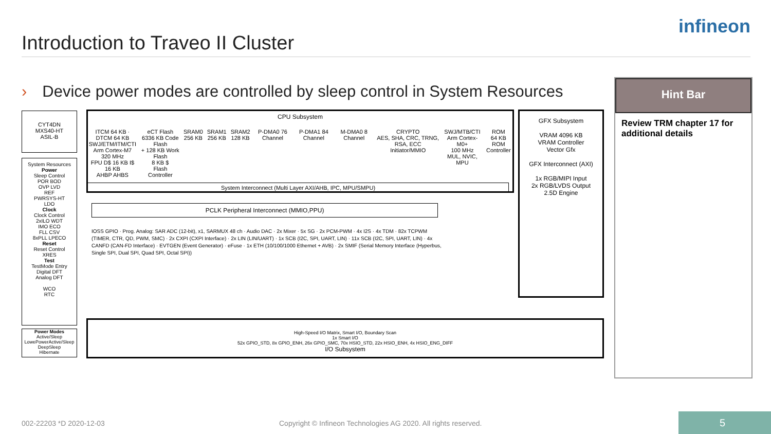Introduction to Traveo II Cluster
infineon
› Device power modes are controlled by sleep control in System Resources
Hint Bar
Review TRM chapter 17 for additional details
CYT4DN
MXS40-HT
ASIL-B
System Resources
Power
Sleep Control
POR BOD
OVP LVD
REF
PWRSYS-HT
LDO
Clock
Clock Control
2xILO WDT
IMO ECO
FLL CSV
8xPLL LPECO
Reset
Reset Control
XRES
Test
TestMode Entry
Digital DFT
Analog DFT
WCO
RTC
Power Modes
Active/Sleep
LowePowerActive/Sleep
DeepSleep
Hibernate
CPU Subsystem
ITCM 64 KB · DTCM 64 KB
SWJ/ETM/ITM/CTI
Arm Cortex-M7 320 MHz
FPU D$ 16 KB I$ 16 KB
AHBP AHBS
eCT Flash
6336 KB Code Flash
+ 128 KB Work Flash
8 KB $
Flash Controller
SRAM0
256 KB
SRAM1
256 KB
SRAM2
128 KB
P-DMA0 76 Channel P-DMA1 84 Channel M-DMA0 8 Channel CRYPTO
AES, SHA, CRC, TRNG, RSA, ECC
Initiator/MMIO
SWJ/MTB/CTI
Arm Cortex-M0+
100 MHz
MUL, NVIC, MPU
ROM
64 KB
ROM Controller
System Interconnect (Multi Layer AXI/AHB, IPC, MPU/SMPU)
GFX Subsystem
VRAM 4096 KB
VRAM Controller
Vector Gfx
GFX Interconnect (AXI)
1x RGB/MIPI Input
2x RGB/LVDS Output
2.5D Engine
PCLK Peripheral Interconnect (MMIO,PPU)
IOSS GPIO · Prog. Analog: SAR ADC (12-bit), x1, SARMUX 48 ch · Audio DAC · 2x Mixer · 5x SG · 2x PCM-PWM · 4x I2S · 4x TDM · 82x TCPWM (TIMER, CTR, QD, PWM, SMC) · 2x CXPI (CXPI Interface) · 2x LIN (LIN/UART) · 1x SCB (I2C, SPI, UART, LIN) · 11x SCB (I2C, SPI, UART, LIN) · 4x CANFD (CAN-FD Interface) · EVTGEN (Event Generator) · eFuse · 1x ETH (10/100/1000 Ethernet + AVB) · 2x SMIF (Serial Memory Interface (Hyperbus, Single SPI, Dual SPI, Quad SPI, Octal SPI))
High-Speed I/O Matrix, Smart I/O, Boundary Scan
1x Smart I/O
52x GPIO_STD, 8x GPIO_ENH, 26x GPIO_SMC, 70x HSIO_STD, 22x HSIO_ENH, 4x HSIO_ENG_DIFF
I/O Subsystem
002-22203 *D 2020-12-03
Copyright © Infineon Technologies AG 2020. All rights reserved.
5